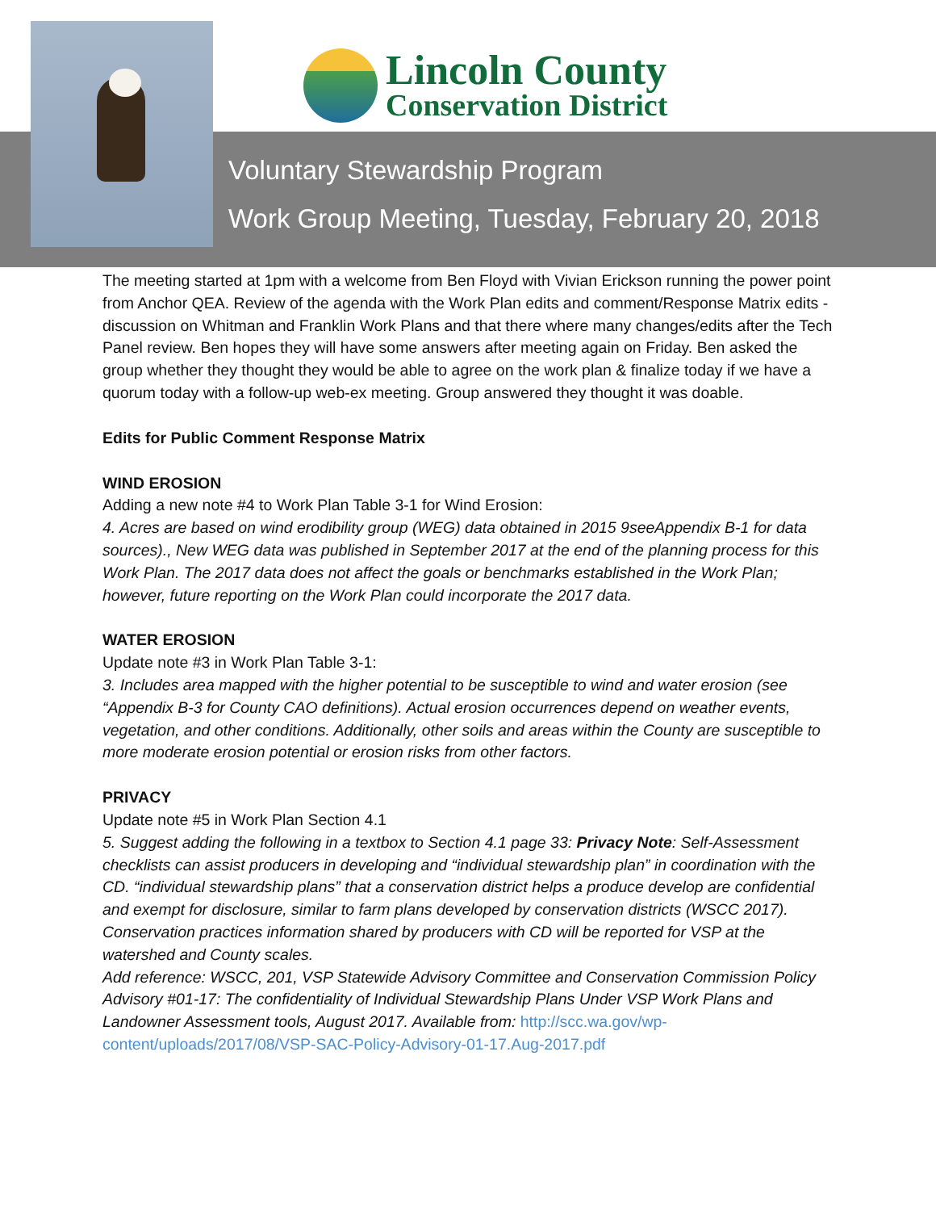Lincoln County
Conservation District
Voluntary Stewardship Program
Work Group Meeting, Tuesday, February 20, 2018
The meeting started at 1pm with a welcome from Ben Floyd with Vivian Erickson running the power point from Anchor QEA. Review of the agenda with the Work Plan edits and comment/Response Matrix edits - discussion on Whitman and Franklin Work Plans and that there where many changes/edits after the Tech Panel review. Ben hopes they will have some answers after meeting again on Friday. Ben asked the group whether they thought they would be able to agree on the work plan & finalize today if we have a quorum today with a follow-up web-ex meeting. Group answered they thought it was doable.
Edits for Public Comment Response Matrix
WIND EROSION
Adding a new note #4 to Work Plan Table 3-1 for Wind Erosion:
4. Acres are based on wind erodibility group (WEG) data obtained in 2015 9seeAppendix B-1 for data sources)., New WEG data was published in September 2017 at the end of the planning process for this Work Plan. The 2017 data does not affect the goals or benchmarks established in the Work Plan; however, future reporting on the Work Plan could incorporate the 2017 data.
WATER EROSION
Update note #3 in Work Plan Table 3-1:
3. Includes area mapped with the higher potential to be susceptible to wind and water erosion (see “Appendix B-3 for County CAO definitions). Actual erosion occurrences depend on weather events, vegetation, and other conditions. Additionally, other soils and areas within the County are susceptible to more moderate erosion potential or erosion risks from other factors.
PRIVACY
Update note #5 in Work Plan Section 4.1
5. Suggest adding the following in a textbox to Section 4.1 page 33: Privacy Note: Self-Assessment checklists can assist producers in developing and “individual stewardship plan” in coordination with the CD. “individual stewardship plans” that a conservation district helps a produce develop are confidential and exempt for disclosure, similar to farm plans developed by conservation districts (WSCC 2017). Conservation practices information shared by producers with CD will be reported for VSP at the watershed and County scales.
Add reference: WSCC, 201, VSP Statewide Advisory Committee and Conservation Commission Policy Advisory #01-17: The confidentiality of Individual Stewardship Plans Under VSP Work Plans and Landowner Assessment tools, August 2017. Available from: http://scc.wa.gov/wp-content/uploads/2017/08/VSP-SAC-Policy-Advisory-01-17.Aug-2017.pdf